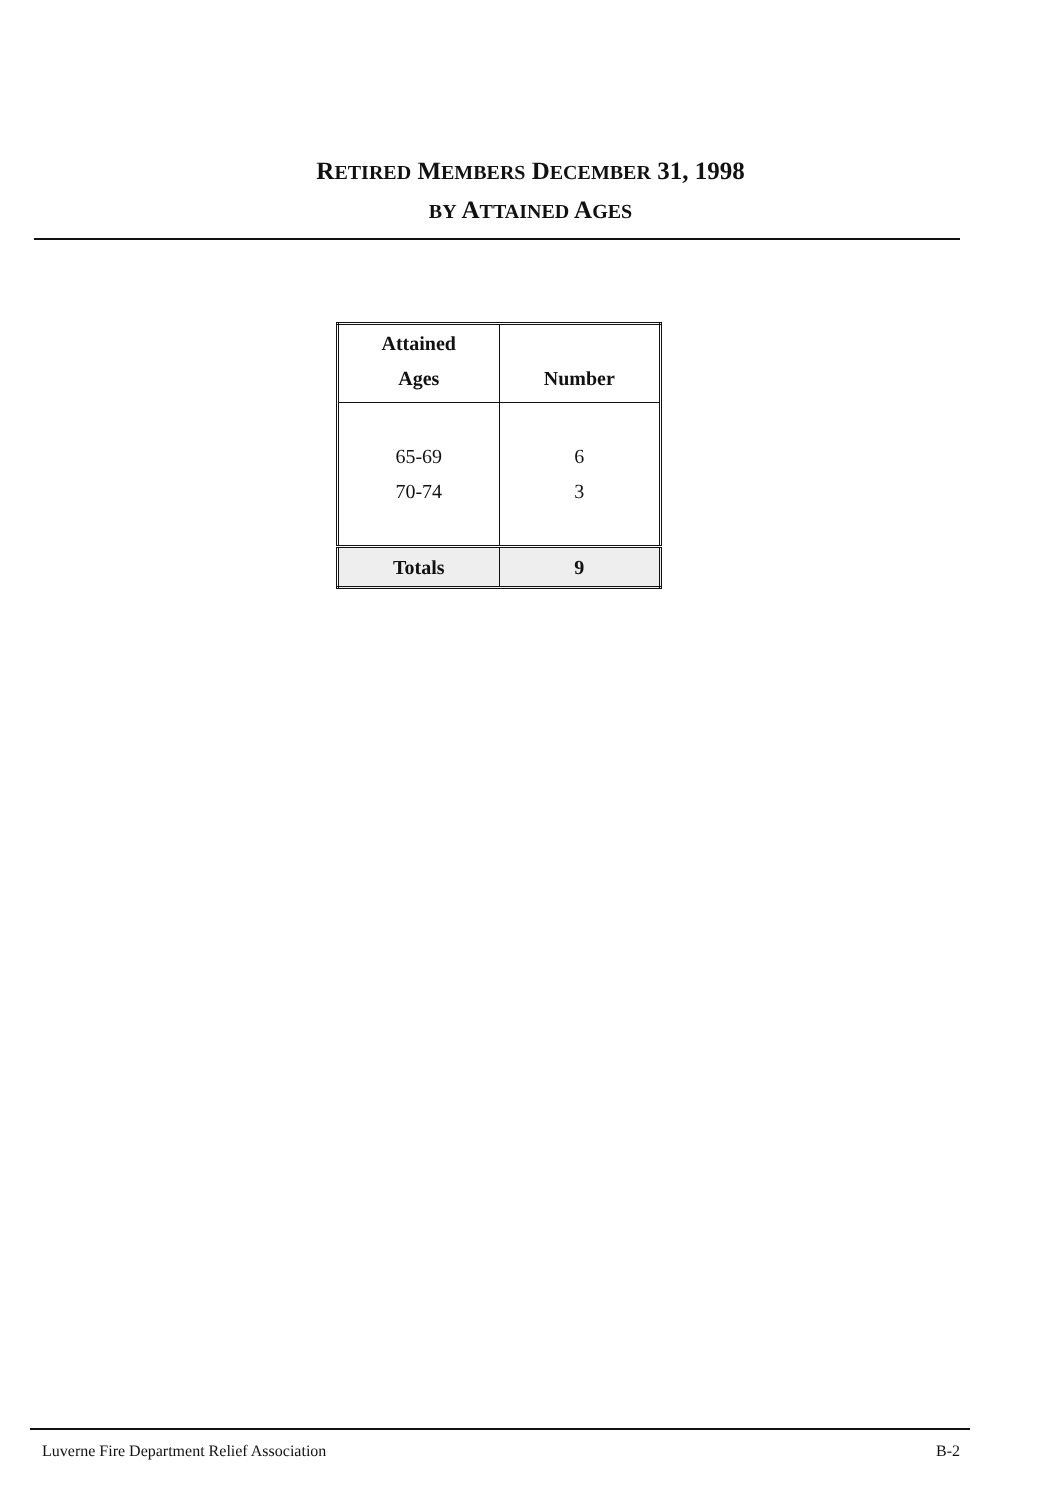RETIRED MEMBERS DECEMBER 31, 1998
BY ATTAINED AGES
| Attained Ages | Number |
| --- | --- |
| 65-69 70-74 | 6 3 |
| Totals | 9 |
Luverne Fire Department Relief Association B-2